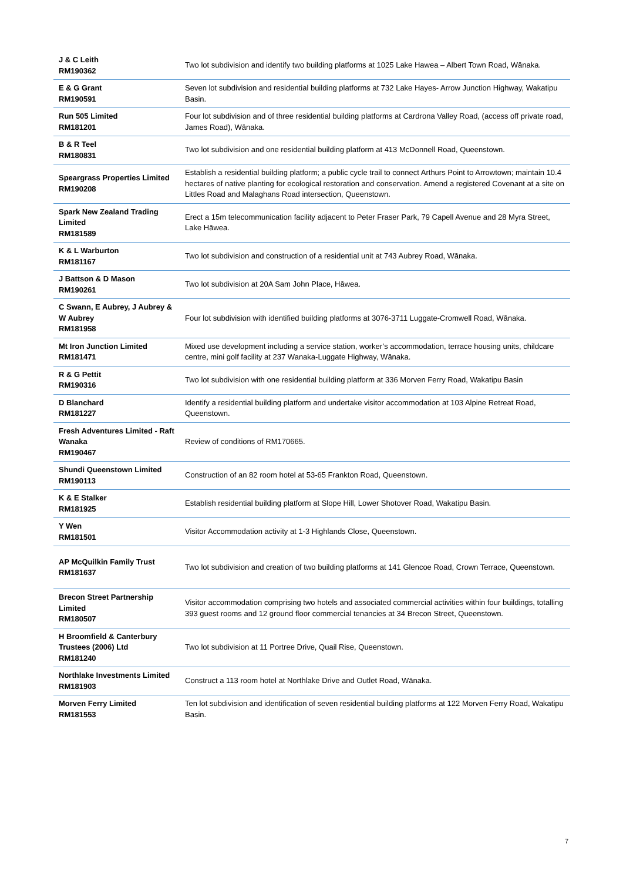| J & C Leith RM190362 | Two lot subdivision and identify two building platforms at 1025 Lake Hawea – Albert Town Road, Wānaka. |
| E & G Grant RM190591 | Seven lot subdivision and residential building platforms at 732 Lake Hayes- Arrow Junction Highway, Wakatipu Basin. |
| Run 505 Limited RM181201 | Four lot subdivision and of three residential building platforms at Cardrona Valley Road, (access off private road, James Road), Wānaka. |
| B & R Teel RM180831 | Two lot subdivision and one residential building platform at 413 McDonnell Road, Queenstown. |
| Speargrass Properties Limited RM190208 | Establish a residential building platform; a public cycle trail to connect Arthurs Point to Arrowtown; maintain 10.4 hectares of native planting for ecological restoration and conservation. Amend a registered Covenant at a site on Littles Road and Malaghans Road intersection, Queenstown. |
| Spark New Zealand Trading Limited RM181589 | Erect a 15m telecommunication facility adjacent to Peter Fraser Park, 79 Capell Avenue and 28 Myra Street, Lake Hāwea. |
| K & L Warburton RM181167 | Two lot subdivision and construction of a residential unit at 743 Aubrey Road, Wānaka. |
| J Battson & D Mason RM190261 | Two lot subdivision at 20A Sam John Place, Hāwea. |
| C Swann, E Aubrey, J Aubrey & W Aubrey RM181958 | Four lot subdivision with identified building platforms at 3076-3711 Luggate-Cromwell Road, Wānaka. |
| Mt Iron Junction Limited RM181471 | Mixed use development including a service station, worker’s accommodation, terrace housing units, childcare centre, mini golf facility at 237 Wanaka-Luggate Highway, Wānaka. |
| R & G Pettit RM190316 | Two lot subdivision with one residential building platform at 336 Morven Ferry Road, Wakatipu Basin |
| D Blanchard RM181227 | Identify a residential building platform and undertake visitor accommodation at 103 Alpine Retreat Road, Queenstown. |
| Fresh Adventures Limited - Raft Wanaka RM190467 | Review of conditions of RM170665. |
| Shundi Queenstown Limited RM190113 | Construction of an 82 room hotel at 53-65 Frankton Road, Queenstown. |
| K & E Stalker RM181925 | Establish residential building platform at Slope Hill, Lower Shotover Road, Wakatipu Basin. |
| Y Wen RM181501 | Visitor Accommodation activity at 1-3 Highlands Close, Queenstown. |
| AP McQuilkin Family Trust RM181637 | Two lot subdivision and creation of two building platforms at 141 Glencoe Road, Crown Terrace, Queenstown. |
| Brecon Street Partnership Limited RM180507 | Visitor accommodation comprising two hotels and associated commercial activities within four buildings, totalling 393 guest rooms and 12 ground floor commercial tenancies at 34 Brecon Street, Queenstown. |
| H Broomfield & Canterbury Trustees (2006) Ltd RM181240 | Two lot subdivision at 11 Portree Drive, Quail Rise, Queenstown. |
| Northlake Investments Limited RM181903 | Construct a 113 room hotel at Northlake Drive and Outlet Road, Wānaka. |
| Morven Ferry Limited RM181553 | Ten lot subdivision and identification of seven residential building platforms at 122 Morven Ferry Road, Wakatipu Basin. |
7